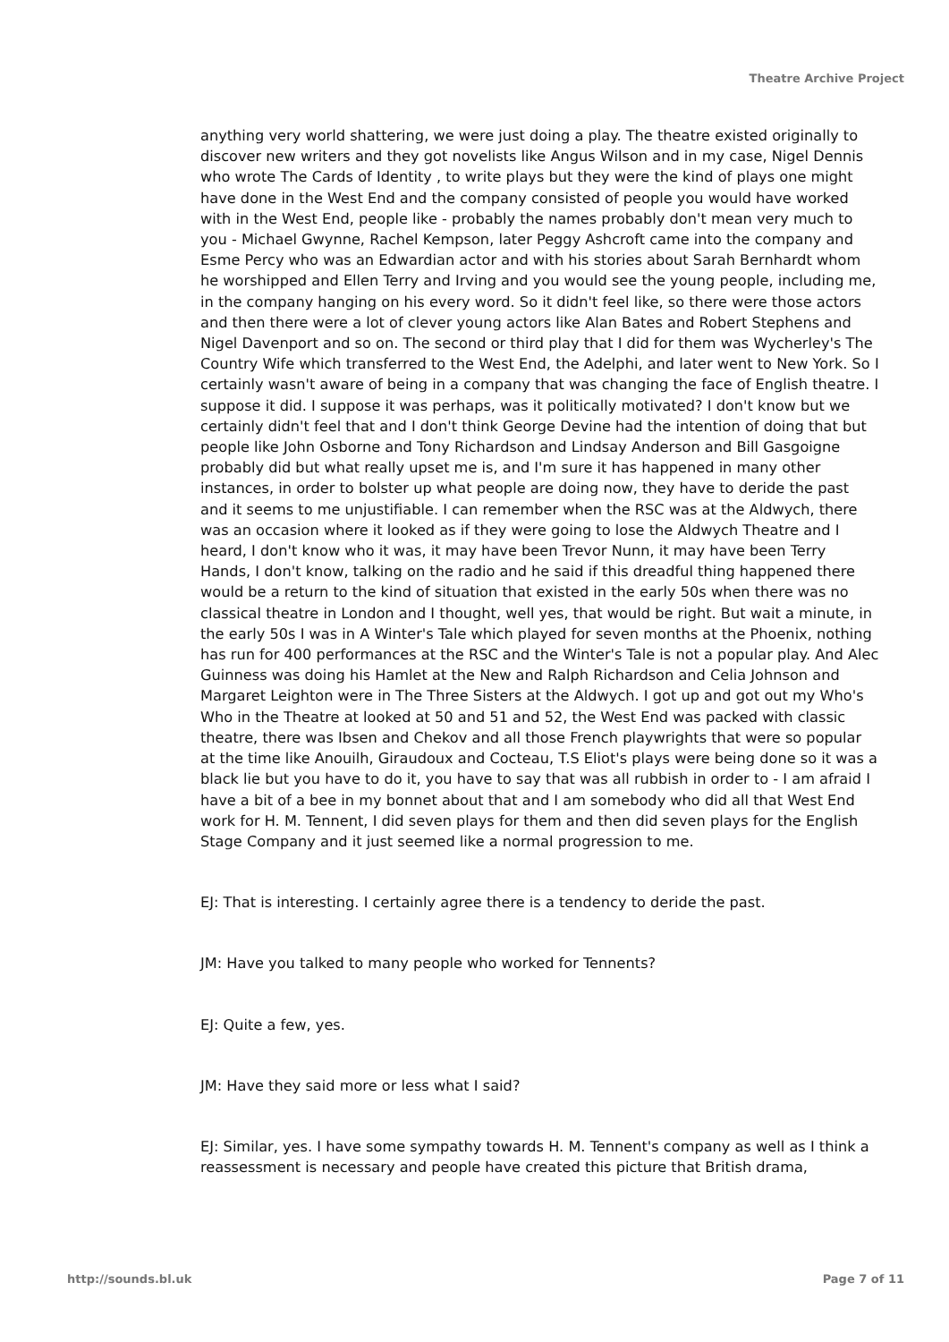Theatre Archive Project
anything very world shattering, we were just doing a play. The theatre existed originally to discover new writers and they got novelists like Angus Wilson and in my case, Nigel Dennis who wrote The Cards of Identity , to write plays but they were the kind of plays one might have done in the West End and the company consisted of people you would have worked with in the West End, people like - probably the names probably don't mean very much to you - Michael Gwynne, Rachel Kempson, later Peggy Ashcroft came into the company and Esme Percy who was an Edwardian actor and with his stories about Sarah Bernhardt whom he worshipped and Ellen Terry and Irving and you would see the young people, including me, in the company hanging on his every word. So it didn't feel like, so there were those actors and then there were a lot of clever young actors like Alan Bates and Robert Stephens and Nigel Davenport and so on. The second or third play that I did for them was Wycherley's The Country Wife which transferred to the West End, the Adelphi, and later went to New York. So I certainly wasn't aware of being in a company that was changing the face of English theatre. I suppose it did. I suppose it was perhaps, was it politically motivated? I don't know but we certainly didn't feel that and I don't think George Devine had the intention of doing that but people like John Osborne and Tony Richardson and Lindsay Anderson and Bill Gasgoigne probably did but what really upset me is, and I'm sure it has happened in many other instances, in order to bolster up what people are doing now, they have to deride the past and it seems to me unjustifiable. I can remember when the RSC was at the Aldwych, there was an occasion where it looked as if they were going to lose the Aldwych Theatre and I heard, I don't know who it was, it may have been Trevor Nunn, it may have been Terry Hands, I don't know, talking on the radio and he said if this dreadful thing happened there would be a return to the kind of situation that existed in the early 50s when there was no classical theatre in London and I thought, well yes, that would be right. But wait a minute, in the early 50s I was in A Winter's Tale which played for seven months at the Phoenix, nothing has run for 400 performances at the RSC and the Winter's Tale is not a popular play. And Alec Guinness was doing his Hamlet at the New and Ralph Richardson and Celia Johnson and Margaret Leighton were in The Three Sisters at the Aldwych. I got up and got out my Who's Who in the Theatre at looked at 50 and 51 and 52, the West End was packed with classic theatre, there was Ibsen and Chekov and all those French playwrights that were so popular at the time like Anouilh, Giraudoux and Cocteau, T.S Eliot's plays were being done so it was a black lie but you have to do it, you have to say that was all rubbish in order to - I am afraid I have a bit of a bee in my bonnet about that and I am somebody who did all that West End work for H. M. Tennent, I did seven plays for them and then did seven plays for the English Stage Company and it just seemed like a normal progression to me.
EJ: That is interesting. I certainly agree there is a tendency to deride the past.
JM: Have you talked to many people who worked for Tennents?
EJ: Quite a few, yes.
JM: Have they said more or less what I said?
EJ: Similar, yes. I have some sympathy towards H. M. Tennent's company as well as I think a reassessment is necessary and people have created this picture that British drama,
http://sounds.bl.uk Page 7 of 11